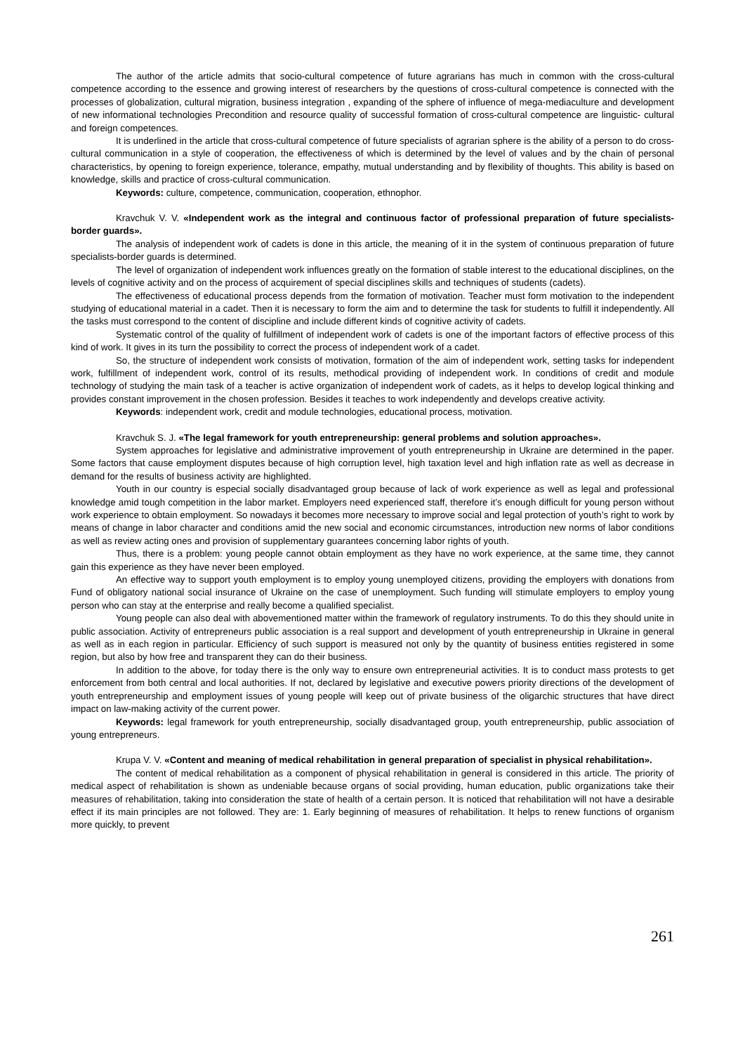The author of the article admits that socio-cultural competence of future agrarians has much in common with the cross-cultural competence according to the essence and growing interest of researchers by the questions of cross-cultural competence is connected with the processes of globalization, cultural migration, business integration , expanding of the sphere of influence of mega-mediaculture and development of new informational technologies Precondition and resource quality of successful formation of cross-cultural competence are linguistic- cultural and foreign competences.
It is underlined in the article that cross-cultural competence of future specialists of agrarian sphere is the ability of a person to do cross-cultural communication in a style of cooperation, the effectiveness of which is determined by the level of values and by the chain of personal characteristics, by opening to foreign experience, tolerance, empathy, mutual understanding and by flexibility of thoughts. This ability is based on knowledge, skills and practice of cross-cultural communication.
Keywords: culture, competence, communication, cooperation, ethnophor.
Kravchuk V. V. «Independent work as the integral and continuous factor of professional preparation of future specialists-border guards».
The analysis of independent work of cadets is done in this article, the meaning of it in the system of continuous preparation of future specialists-border guards is determined.
The level of organization of independent work influences greatly on the formation of stable interest to the educational disciplines, on the levels of cognitive activity and on the process of acquirement of special disciplines skills and techniques of students (cadets).
The effectiveness of educational process depends from the formation of motivation. Teacher must form motivation to the independent studying of educational material in a cadet. Then it is necessary to form the aim and to determine the task for students to fulfill it independently. All the tasks must correspond to the content of discipline and include different kinds of cognitive activity of cadets.
Systematic control of the quality of fulfillment of independent work of cadets is one of the important factors of effective process of this kind of work. It gives in its turn the possibility to correct the process of independent work of a cadet.
So, the structure of independent work consists of motivation, formation of the aim of independent work, setting tasks for independent work, fulfillment of independent work, control of its results, methodical providing of independent work. In conditions of credit and module technology of studying the main task of a teacher is active organization of independent work of cadets, as it helps to develop logical thinking and provides constant improvement in the chosen profession. Besides it teaches to work independently and develops creative activity.
Keywords: independent work, credit and module technologies, educational process, motivation.
Kravchuk S. J. «The legal framework for youth entrepreneurship: general problems and solution approaches».
System approaches for legislative and administrative improvement of youth entrepreneurship in Ukraine are determined in the paper. Some factors that cause employment disputes because of high corruption level, high taxation level and high inflation rate as well as decrease in demand for the results of business activity are highlighted.
Youth in our country is especial socially disadvantaged group because of lack of work experience as well as legal and professional knowledge amid tough competition in the labor market. Employers need experienced staff, therefore it’s enough difficult for young person without work experience to obtain employment. So nowadays it becomes more necessary to improve social and legal protection of youth’s right to work by means of change in labor character and conditions amid the new social and economic circumstances, introduction new norms of labor conditions as well as review acting ones and provision of supplementary guarantees concerning labor rights of youth.
Thus, there is a problem: young people cannot obtain employment as they have no work experience, at the same time, they cannot gain this experience as they have never been employed.
An effective way to support youth employment is to employ young unemployed citizens, providing the employers with donations from Fund of obligatory national social insurance of Ukraine on the case of unemployment. Such funding will stimulate employers to employ young person who can stay at the enterprise and really become a qualified specialist.
Young people can also deal with abovementioned matter within the framework of regulatory instruments. To do this they should unite in public association. Activity of entrepreneurs public association is a real support and development of youth entrepreneurship in Ukraine in general as well as in each region in particular. Efficiency of such support is measured not only by the quantity of business entities registered in some region, but also by how free and transparent they can do their business.
In addition to the above, for today there is the only way to ensure own entrepreneurial activities. It is to conduct mass protests to get enforcement from both central and local authorities. If not, declared by legislative and executive powers priority directions of the development of youth entrepreneurship and employment issues of young people will keep out of private business of the oligarchic structures that have direct impact on law-making activity of the current power.
Keywords: legal framework for youth entrepreneurship, socially disadvantaged group, youth entrepreneurship, public association of young entrepreneurs.
Krupa V. V. «Content and meaning of medical rehabilitation in general preparation of specialist in physical rehabilitation».
The content of medical rehabilitation as a component of physical rehabilitation in general is considered in this article. The priority of medical aspect of rehabilitation is shown as undeniable because organs of social providing, human education, public organizations take their measures of rehabilitation, taking into consideration the state of health of a certain person. It is noticed that rehabilitation will not have a desirable effect if its main principles are not followed. They are: 1. Early beginning of measures of rehabilitation. It helps to renew functions of organism more quickly, to prevent
261